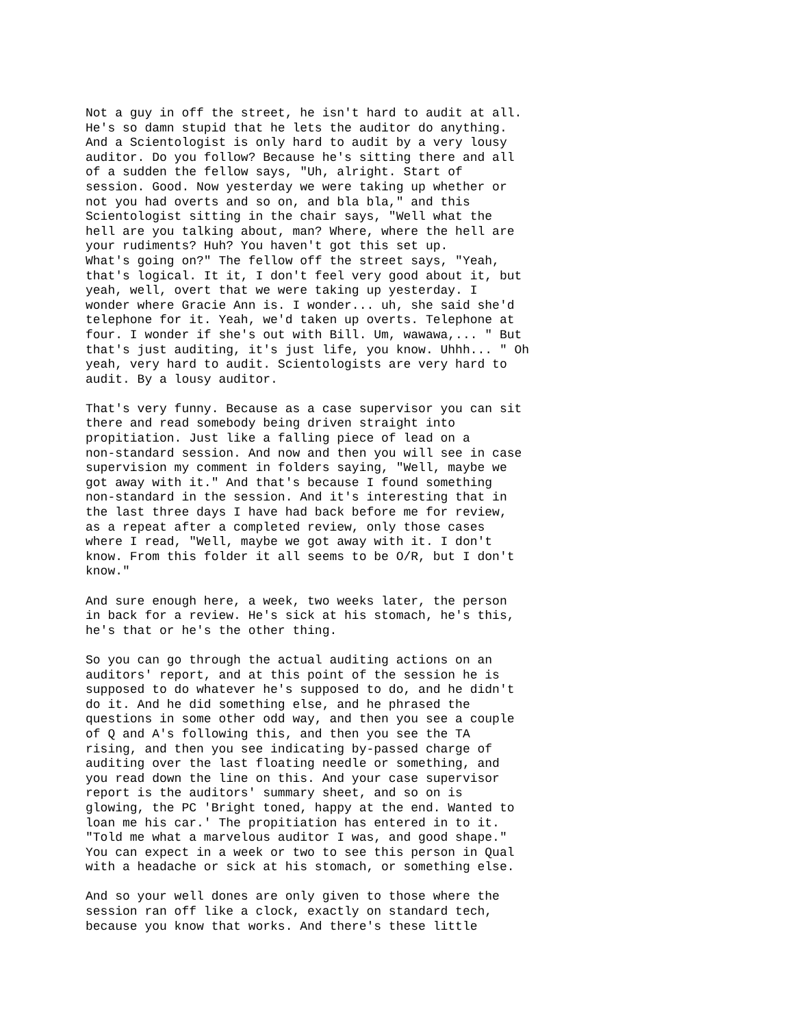Not a guy in off the street, he isn't hard to audit at all. He's so damn stupid that he lets the auditor do anything. And a Scientologist is only hard to audit by a very lousy auditor. Do you follow? Because he's sitting there and all of a sudden the fellow says, "Uh, alright. Start of session. Good. Now yesterday we were taking up whether or not you had overts and so on, and bla bla," and this Scientologist sitting in the chair says, "Well what the hell are you talking about, man? Where, where the hell are your rudiments? Huh? You haven't got this set up. What's going on?" The fellow off the street says, "Yeah, that's logical. It it, I don't feel very good about it, but yeah, well, overt that we were taking up yesterday. I wonder where Gracie Ann is. I wonder... uh, she said she'd telephone for it. Yeah, we'd taken up overts. Telephone at four. I wonder if she's out with Bill. Um, wawawa,... " But that's just auditing, it's just life, you know. Uhhh... " Oh yeah, very hard to audit. Scientologists are very hard to audit. By a lousy auditor.
That's very funny. Because as a case supervisor you can sit there and read somebody being driven straight into propitiation. Just like a falling piece of lead on a non-standard session. And now and then you will see in case supervision my comment in folders saying, "Well, maybe we got away with it." And that's because I found something non-standard in the session. And it's interesting that in the last three days I have had back before me for review, as a repeat after a completed review, only those cases where I read, "Well, maybe we got away with it. I don't know. From this folder it all seems to be O/R, but I don't know."
And sure enough here, a week, two weeks later, the person in back for a review. He's sick at his stomach, he's this, he's that or he's the other thing.
So you can go through the actual auditing actions on an auditors' report, and at this point of the session he is supposed to do whatever he's supposed to do, and he didn't do it. And he did something else, and he phrased the questions in some other odd way, and then you see a couple of Q and A's following this, and then you see the TA rising, and then you see indicating by-passed charge of auditing over the last floating needle or something, and you read down the line on this. And your case supervisor report is the auditors' summary sheet, and so on is glowing, the PC 'Bright toned, happy at the end. Wanted to loan me his car.' The propitiation has entered in to it. "Told me what a marvelous auditor I was, and good shape." You can expect in a week or two to see this person in Qual with a headache or sick at his stomach, or something else.
And so your well dones are only given to those where the session ran off like a clock, exactly on standard tech, because you know that works. And there's these little